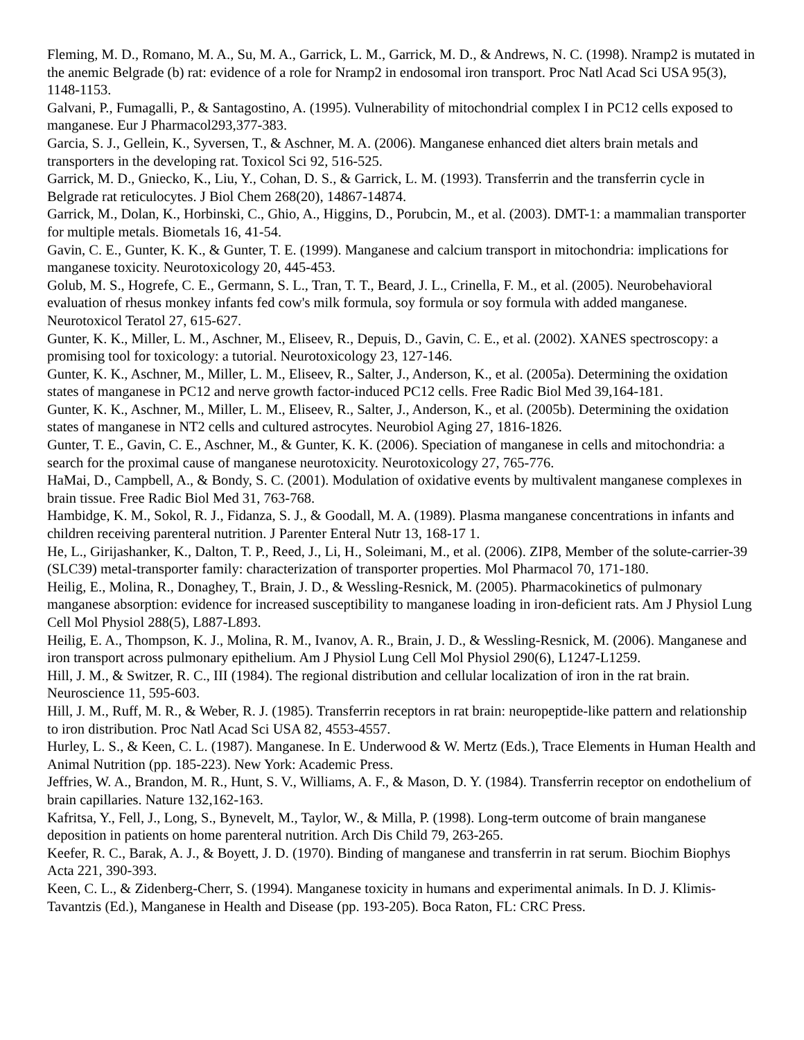Fleming, M. D., Romano, M. A., Su, M. A., Garrick, L. M., Garrick, M. D., & Andrews, N. C. (1998). Nramp2 is mutated in the anemic Belgrade (b) rat: evidence of a role for Nramp2 in endosomal iron transport. Proc Natl Acad Sci USA 95(3), 1148-1153.
Galvani, P., Fumagalli, P., & Santagostino, A. (1995). Vulnerability of mitochondrial complex I in PC12 cells exposed to manganese. Eur J Pharmacol293,377-383.
Garcia, S. J., Gellein, K., Syversen, T., & Aschner, M. A. (2006). Manganese enhanced diet alters brain metals and transporters in the developing rat. Toxicol Sci 92, 516-525.
Garrick, M. D., Gniecko, K., Liu, Y., Cohan, D. S., & Garrick, L. M. (1993). Transferrin and the transferrin cycle in Belgrade rat reticulocytes. J Biol Chem 268(20), 14867-14874.
Garrick, M., Dolan, K., Horbinski, C., Ghio, A., Higgins, D., Porubcin, M., et al. (2003). DMT-1: a mammalian transporter for multiple metals. Biometals 16, 41-54.
Gavin, C. E., Gunter, K. K., & Gunter, T. E. (1999). Manganese and calcium transport in mitochondria: implications for manganese toxicity. Neurotoxicology 20, 445-453.
Golub, M. S., Hogrefe, C. E., Germann, S. L., Tran, T. T., Beard, J. L., Crinella, F. M., et al. (2005). Neurobehavioral evaluation of rhesus monkey infants fed cow's milk formula, soy formula or soy formula with added manganese. Neurotoxicol Teratol 27, 615-627.
Gunter, K. K., Miller, L. M., Aschner, M., Eliseev, R., Depuis, D., Gavin, C. E., et al. (2002). XANES spectroscopy: a promising tool for toxicology: a tutorial. Neurotoxicology 23, 127-146.
Gunter, K. K., Aschner, M., Miller, L. M., Eliseev, R., Salter, J., Anderson, K., et al. (2005a). Determining the oxidation states of manganese in PC12 and nerve growth factor-induced PC12 cells. Free Radic Biol Med 39,164-181.
Gunter, K. K., Aschner, M., Miller, L. M., Eliseev, R., Salter, J., Anderson, K., et al. (2005b). Determining the oxidation states of manganese in NT2 cells and cultured astrocytes. Neurobiol Aging 27, 1816-1826.
Gunter, T. E., Gavin, C. E., Aschner, M., & Gunter, K. K. (2006). Speciation of manganese in cells and mitochondria: a search for the proximal cause of manganese neurotoxicity. Neurotoxicology 27, 765-776.
HaMai, D., Campbell, A., & Bondy, S. C. (2001). Modulation of oxidative events by multivalent manganese complexes in brain tissue. Free Radic Biol Med 31, 763-768.
Hambidge, K. M., Sokol, R. J., Fidanza, S. J., & Goodall, M. A. (1989). Plasma manganese concentrations in infants and children receiving parenteral nutrition. J Parenter Enteral Nutr 13, 168-17 1.
He, L., Girijashanker, K., Dalton, T. P., Reed, J., Li, H., Soleimani, M., et al. (2006). ZIP8, Member of the solute-carrier-39 (SLC39) metal-transporter family: characterization of transporter properties. Mol Pharmacol 70, 171-180.
Heilig, E., Molina, R., Donaghey, T., Brain, J. D., & Wessling-Resnick, M. (2005). Pharmacokinetics of pulmonary manganese absorption: evidence for increased susceptibility to manganese loading in iron-deficient rats. Am J Physiol Lung Cell Mol Physiol 288(5), L887-L893.
Heilig, E. A., Thompson, K. J., Molina, R. M., Ivanov, A. R., Brain, J. D., & Wessling-Resnick, M. (2006). Manganese and iron transport across pulmonary epithelium. Am J Physiol Lung Cell Mol Physiol 290(6), L1247-L1259.
Hill, J. M., & Switzer, R. C., III (1984). The regional distribution and cellular localization of iron in the rat brain. Neuroscience 11, 595-603.
Hill, J. M., Ruff, M. R., & Weber, R. J. (1985). Transferrin receptors in rat brain: neuropeptide-like pattern and relationship to iron distribution. Proc Natl Acad Sci USA 82, 4553-4557.
Hurley, L. S., & Keen, C. L. (1987). Manganese. In E. Underwood & W. Mertz (Eds.), Trace Elements in Human Health and Animal Nutrition (pp. 185-223). New York: Academic Press.
Jeffries, W. A., Brandon, M. R., Hunt, S. V., Williams, A. F., & Mason, D. Y. (1984). Transferrin receptor on endothelium of brain capillaries. Nature 132,162-163.
Kafritsa, Y., Fell, J., Long, S., Bynevelt, M., Taylor, W., & Milla, P. (1998). Long-term outcome of brain manganese deposition in patients on home parenteral nutrition. Arch Dis Child 79, 263-265.
Keefer, R. C., Barak, A. J., & Boyett, J. D. (1970). Binding of manganese and transferrin in rat serum. Biochim Biophys Acta 221, 390-393.
Keen, C. L., & Zidenberg-Cherr, S. (1994). Manganese toxicity in humans and experimental animals. In D. J. Klimis-Tavantzis (Ed.), Manganese in Health and Disease (pp. 193-205). Boca Raton, FL: CRC Press.